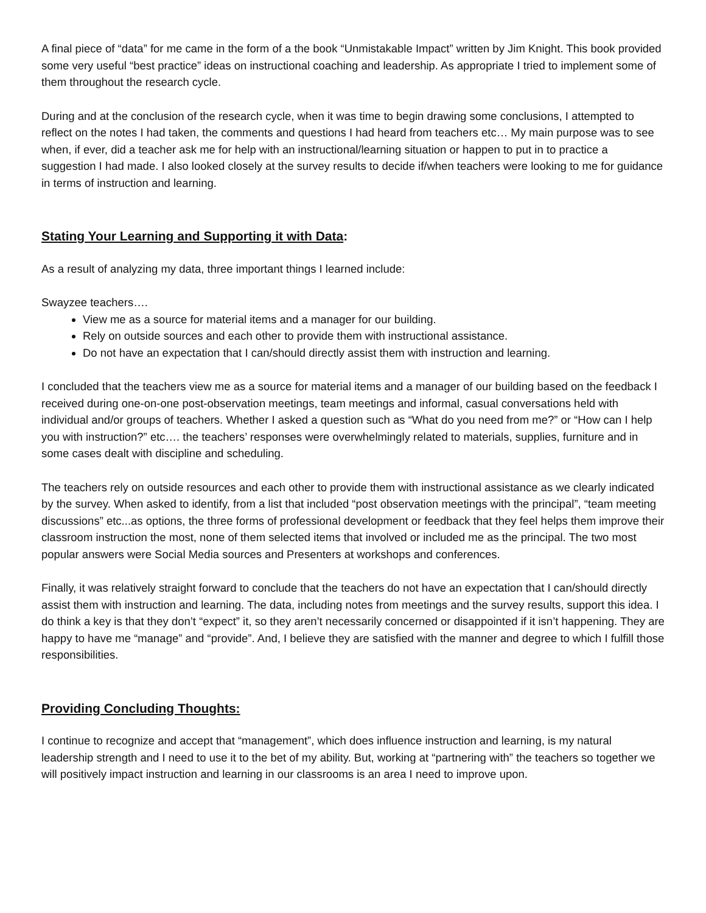A final piece of “data” for me came in the form of a the book “Unmistakable Impact” written by Jim Knight. This book provided some very useful “best practice” ideas on instructional coaching and leadership. As appropriate I tried to implement some of them throughout the research cycle.
During and at the conclusion of the research cycle, when it was time to begin drawing some conclusions, I attempted to reflect on the notes I had taken, the comments and questions I had heard from teachers etc… My main purpose was to see when, if ever, did a teacher ask me for help with an instructional/learning situation or happen to put in to practice a suggestion I had made. I also looked closely at the survey results to decide if/when teachers were looking to me for guidance in terms of instruction and learning.
Stating Your Learning and Supporting it with Data:
As a result of analyzing my data, three important things I learned include:
Swayzee teachers….
View me as a source for material items and a manager for our building.
Rely on outside sources and each other to provide them with instructional assistance.
Do not have an expectation that I can/should directly assist them with instruction and learning.
I concluded that the teachers view me as a source for material items and a manager of our building based on the feedback I received during one-on-one post-observation meetings, team meetings and informal, casual conversations held with individual and/or groups of teachers. Whether I asked a question such as “What do you need from me?” or “How can I help you with instruction?” etc…. the teachers’ responses were overwhelmingly related to materials, supplies, furniture and in some cases dealt with discipline and scheduling.
The teachers rely on outside resources and each other to provide them with instructional assistance as we clearly indicated by the survey. When asked to identify, from a list that included “post observation meetings with the principal”, “team meeting discussions” etc...as options, the three forms of professional development or feedback that they feel helps them improve their classroom instruction the most, none of them selected items that involved or included me as the principal. The two most popular answers were Social Media sources and Presenters at workshops and conferences.
Finally, it was relatively straight forward to conclude that the teachers do not have an expectation that I can/should directly assist them with instruction and learning. The data, including notes from meetings and the survey results, support this idea. I do think a key is that they don’t “expect” it, so they aren’t necessarily concerned or disappointed if it isn’t happening. They are happy to have me “manage” and “provide”. And, I believe they are satisfied with the manner and degree to which I fulfill those responsibilities.
Providing Concluding Thoughts:
I continue to recognize and accept that “management”, which does influence instruction and learning, is my natural leadership strength and I need to use it to the bet of my ability. But, working at “partnering with” the teachers so together we will positively impact instruction and learning in our classrooms is an area I need to improve upon.